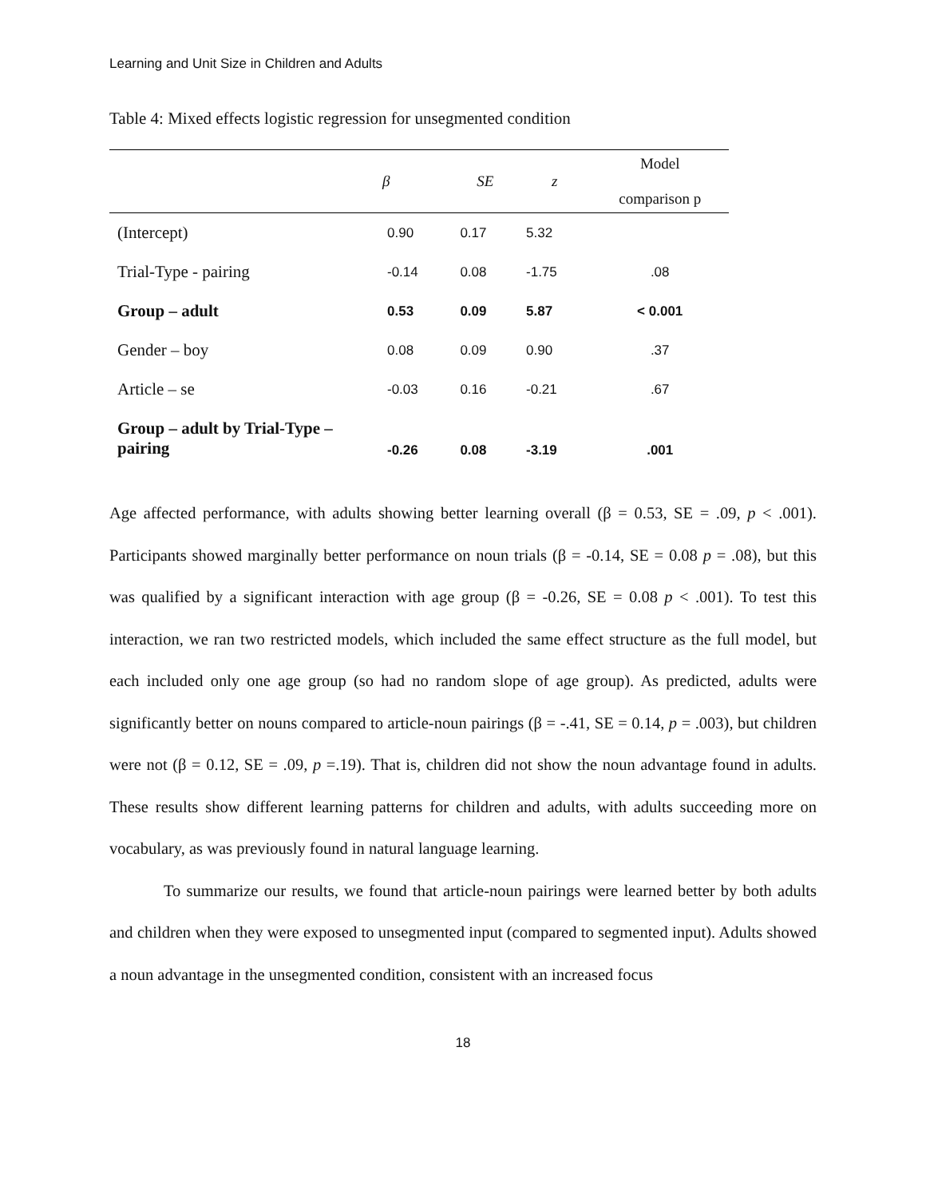Learning and Unit Size in Children and Adults
Table 4: Mixed effects logistic regression for unsegmented condition
| | β | SE | z | Model comparison p |
| --- | --- | --- | --- | --- |
| (Intercept) | 0.90 | 0.17 | 5.32 | |
| Trial-Type - pairing | -0.14 | 0.08 | -1.75 | .08 |
| Group – adult | 0.53 | 0.09 | 5.87 | < 0.001 |
| Gender – boy | 0.08 | 0.09 | 0.90 | .37 |
| Article – se | -0.03 | 0.16 | -0.21 | .67 |
| Group – adult by Trial-Type – pairing | -0.26 | 0.08 | -3.19 | .001 |
Age affected performance, with adults showing better learning overall (β = 0.53, SE = .09, p < .001). Participants showed marginally better performance on noun trials (β = -0.14, SE = 0.08 p = .08), but this was qualified by a significant interaction with age group (β = -0.26, SE = 0.08 p < .001). To test this interaction, we ran two restricted models, which included the same effect structure as the full model, but each included only one age group (so had no random slope of age group). As predicted, adults were significantly better on nouns compared to article-noun pairings (β = -.41, SE = 0.14, p = .003), but children were not (β = 0.12, SE = .09, p =.19). That is, children did not show the noun advantage found in adults. These results show different learning patterns for children and adults, with adults succeeding more on vocabulary, as was previously found in natural language learning.
To summarize our results, we found that article-noun pairings were learned better by both adults and children when they were exposed to unsegmented input (compared to segmented input). Adults showed a noun advantage in the unsegmented condition, consistent with an increased focus
18